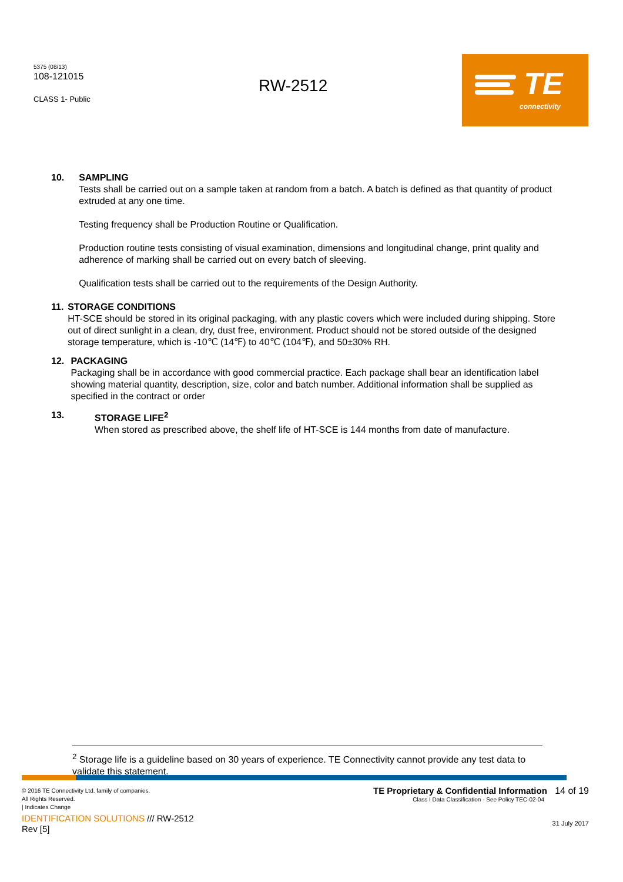5375 (08/13)
108-121015
CLASS 1- Public
RW-2512
TE
connectivity
10. SAMPLING
Tests shall be carried out on a sample taken at random from a batch. A batch is defined as that quantity of product extruded at any one time.
Testing frequency shall be Production Routine or Qualification.
Production routine tests consisting of visual examination, dimensions and longitudinal change, print quality and adherence of marking shall be carried out on every batch of sleeving.
Qualification tests shall be carried out to the requirements of the Design Authority.
11. STORAGE CONDITIONS
HT-SCE should be stored in its original packaging, with any plastic covers which were included during shipping. Store out of direct sunlight in a clean, dry, dust free, environment. Product should not be stored outside of the designed storage temperature, which is -10℃ (14℉) to 40℃ (104℉), and 50±30% RH.
12. PACKAGING
Packaging shall be in accordance with good commercial practice. Each package shall bear an identification label showing material quantity, description, size, color and batch number. Additional information shall be supplied as specified in the contract or order
13. STORAGE LIFE<sup>2</sup>
When stored as prescribed above, the shelf life of HT-SCE is 144 months from date of manufacture.
<sup>2</sup> Storage life is a guideline based on 30 years of experience. TE Connectivity cannot provide any test data to validate this statement.
© 2016 TE Connectivity Ltd. family of companies.
All Rights Reserved.
| Indicates Change
TE Proprietary & Confidential Information 14 of 19
Class I Data Classification - See Policy TEC-02-04
IDENTIFICATION SOLUTIONS /// RW-2512
Rev [5]
31 July 2017